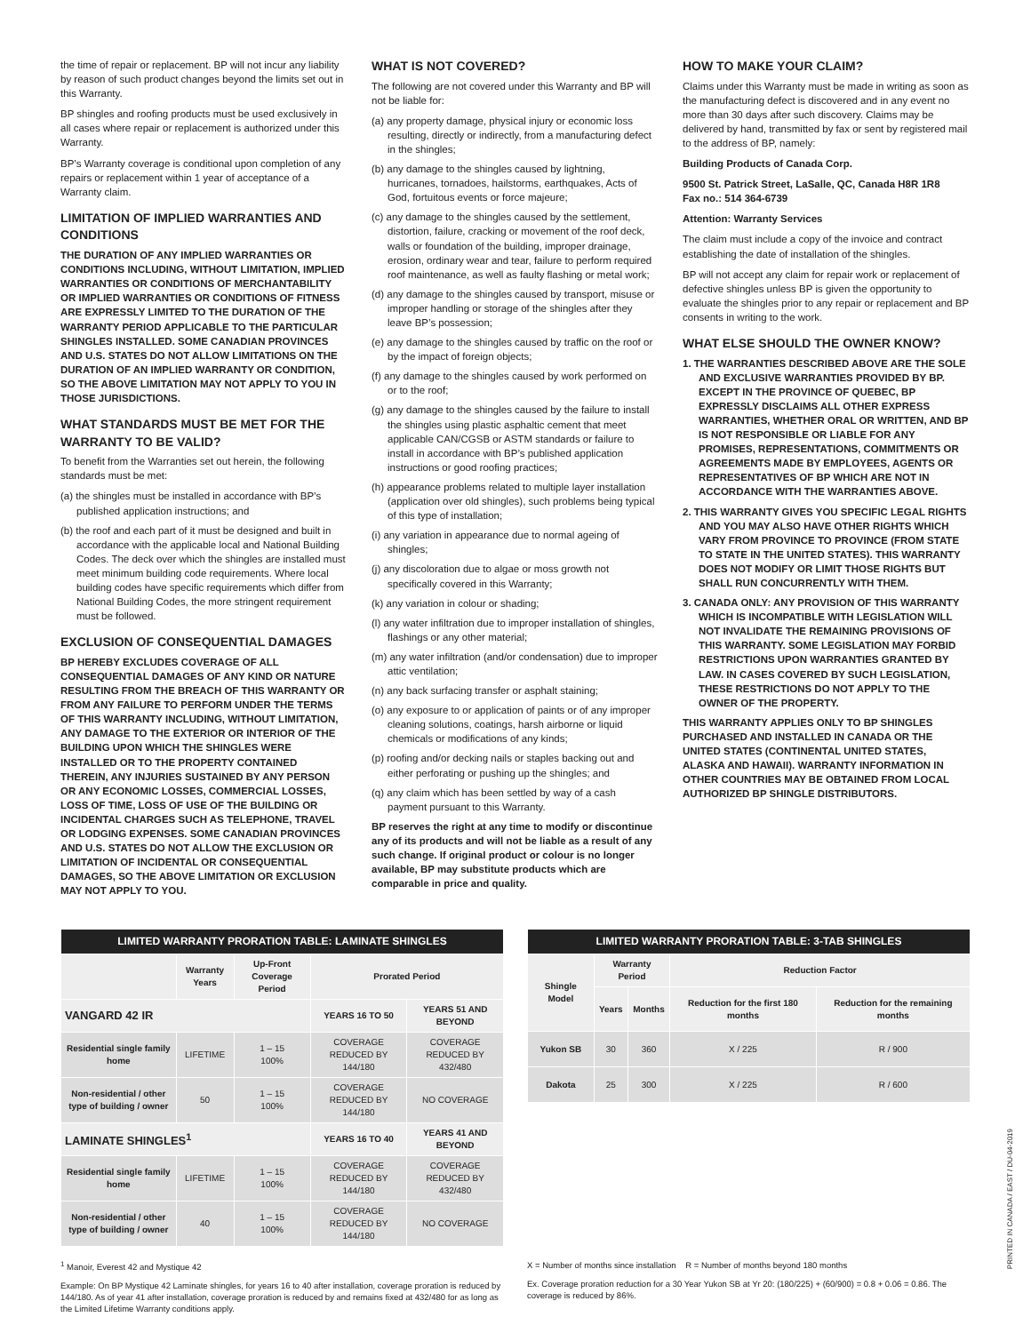the time of repair or replacement. BP will not incur any liability by reason of such product changes beyond the limits set out in this Warranty.
BP shingles and roofing products must be used exclusively in all cases where repair or replacement is authorized under this Warranty.
BP’s Warranty coverage is conditional upon completion of any repairs or replacement within 1 year of acceptance of a Warranty claim.
LIMITATION OF IMPLIED WARRANTIES AND CONDITIONS
THE DURATION OF ANY IMPLIED WARRANTIES OR CONDITIONS INCLUDING, WITHOUT LIMITATION, IMPLIED WARRANTIES OR CONDITIONS OF MERCHANTABILITY OR IMPLIED WARRANTIES OR CONDITIONS OF FITNESS ARE EXPRESSLY LIMITED TO THE DURATION OF THE WARRANTY PERIOD APPLICABLE TO THE PARTICULAR SHINGLES INSTALLED. SOME CANADIAN PROVINCES AND U.S. STATES DO NOT ALLOW LIMITATIONS ON THE DURATION OF AN IMPLIED WARRANTY OR CONDITION, SO THE ABOVE LIMITATION MAY NOT APPLY TO YOU IN THOSE JURISDICTIONS.
WHAT STANDARDS MUST BE MET FOR THE WARRANTY TO BE VALID?
To benefit from the Warranties set out herein, the following standards must be met:
(a) the shingles must be installed in accordance with BP’s published application instructions; and
(b) the roof and each part of it must be designed and built in accordance with the applicable local and National Building Codes. The deck over which the shingles are installed must meet minimum building code requirements. Where local building codes have specific requirements which differ from National Building Codes, the more stringent requirement must be followed.
EXCLUSION OF CONSEQUENTIAL DAMAGES
BP HEREBY EXCLUDES COVERAGE OF ALL CONSEQUENTIAL DAMAGES OF ANY KIND OR NATURE RESULTING FROM THE BREACH OF THIS WARRANTY OR FROM ANY FAILURE TO PERFORM UNDER THE TERMS OF THIS WARRANTY INCLUDING, WITHOUT LIMITATION, ANY DAMAGE TO THE EXTERIOR OR INTERIOR OF THE BUILDING UPON WHICH THE SHINGLES WERE INSTALLED OR TO THE PROPERTY CONTAINED THEREIN, ANY INJURIES SUSTAINED BY ANY PERSON OR ANY ECONOMIC LOSSES, COMMERCIAL LOSSES, LOSS OF TIME, LOSS OF USE OF THE BUILDING OR INCIDENTAL CHARGES SUCH AS TELEPHONE, TRAVEL OR LODGING EXPENSES. SOME CANADIAN PROVINCES AND U.S. STATES DO NOT ALLOW THE EXCLUSION OR LIMITATION OF INCIDENTAL OR CONSEQUENTIAL DAMAGES, SO THE ABOVE LIMITATION OR EXCLUSION MAY NOT APPLY TO YOU.
WHAT IS NOT COVERED?
The following are not covered under this Warranty and BP will not be liable for:
(a) any property damage, physical injury or economic loss resulting, directly or indirectly, from a manufacturing defect in the shingles;
(b) any damage to the shingles caused by lightning, hurricanes, tornadoes, hailstorms, earthquakes, Acts of God, fortuitous events or force majeure;
(c) any damage to the shingles caused by the settlement, distortion, failure, cracking or movement of the roof deck, walls or foundation of the building, improper drainage, erosion, ordinary wear and tear, failure to perform required roof maintenance, as well as faulty flashing or metal work;
(d) any damage to the shingles caused by transport, misuse or improper handling or storage of the shingles after they leave BP’s possession;
(e) any damage to the shingles caused by traffic on the roof or by the impact of foreign objects;
(f) any damage to the shingles caused by work performed on or to the roof;
(g) any damage to the shingles caused by the failure to install the shingles using plastic asphaltic cement that meet applicable CAN/CGSB or ASTM standards or failure to install in accordance with BP’s published application instructions or good roofing practices;
(h) appearance problems related to multiple layer installation (application over old shingles), such problems being typical of this type of installation;
(i) any variation in appearance due to normal ageing of shingles;
(j) any discoloration due to algae or moss growth not specifically covered in this Warranty;
(k) any variation in colour or shading;
(l) any water infiltration due to improper installation of shingles, flashings or any other material;
(m) any water infiltration (and/or condensation) due to improper attic ventilation;
(n) any back surfacing transfer or asphalt staining;
(o) any exposure to or application of paints or of any improper cleaning solutions, coatings, harsh airborne or liquid chemicals or modifications of any kinds;
(p) roofing and/or decking nails or staples backing out and either perforating or pushing up the shingles; and
(q) any claim which has been settled by way of a cash payment pursuant to this Warranty.
BP reserves the right at any time to modify or discontinue any of its products and will not be liable as a result of any such change. If original product or colour is no longer available, BP may substitute products which are comparable in price and quality.
HOW TO MAKE YOUR CLAIM?
Claims under this Warranty must be made in writing as soon as the manufacturing defect is discovered and in any event no more than 30 days after such discovery. Claims may be delivered by hand, transmitted by fax or sent by registered mail to the address of BP, namely:
Building Products of Canada Corp.
9500 St. Patrick Street, LaSalle, QC, Canada H8R 1R8
Fax no.: 514 364-6739
Attention: Warranty Services
The claim must include a copy of the invoice and contract establishing the date of installation of the shingles.
BP will not accept any claim for repair work or replacement of defective shingles unless BP is given the opportunity to evaluate the shingles prior to any repair or replacement and BP consents in writing to the work.
WHAT ELSE SHOULD THE OWNER KNOW?
1. THE WARRANTIES DESCRIBED ABOVE ARE THE SOLE AND EXCLUSIVE WARRANTIES PROVIDED BY BP. EXCEPT IN THE PROVINCE OF QUEBEC, BP EXPRESSLY DISCLAIMS ALL OTHER EXPRESS WARRANTIES, WHETHER ORAL OR WRITTEN, AND BP IS NOT RESPONSIBLE OR LIABLE FOR ANY PROMISES, REPRESENTATIONS, COMMITMENTS OR AGREEMENTS MADE BY EMPLOYEES, AGENTS OR REPRESENTATIVES OF BP WHICH ARE NOT IN ACCORDANCE WITH THE WARRANTIES ABOVE.
2. THIS WARRANTY GIVES YOU SPECIFIC LEGAL RIGHTS AND YOU MAY ALSO HAVE OTHER RIGHTS WHICH VARY FROM PROVINCE TO PROVINCE (FROM STATE TO STATE IN THE UNITED STATES). THIS WARRANTY DOES NOT MODIFY OR LIMIT THOSE RIGHTS BUT SHALL RUN CONCURRENTLY WITH THEM.
3. CANADA ONLY: ANY PROVISION OF THIS WARRANTY WHICH IS INCOMPATIBLE WITH LEGISLATION WILL NOT INVALIDATE THE REMAINING PROVISIONS OF THIS WARRANTY. SOME LEGISLATION MAY FORBID RESTRICTIONS UPON WARRANTIES GRANTED BY LAW. IN CASES COVERED BY SUCH LEGISLATION, THESE RESTRICTIONS DO NOT APPLY TO THE OWNER OF THE PROPERTY.
THIS WARRANTY APPLIES ONLY TO BP SHINGLES PURCHASED AND INSTALLED IN CANADA OR THE UNITED STATES (CONTINENTAL UNITED STATES, ALASKA AND HAWAII). WARRANTY INFORMATION IN OTHER COUNTRIES MAY BE OBTAINED FROM LOCAL AUTHORIZED BP SHINGLE DISTRIBUTORS.
| LIMITED WARRANTY PRORATION TABLE: LAMINATE SHINGLES | | | | |
| --- | --- | --- | --- | --- |
| | Warranty Years | Up-Front Coverage Period | Prorated Period | |
| VANGARD 42 IR | | | YEARS 16 TO 50 | YEARS 51 AND BEYOND |
| Residential single family home | LIFETIME | 1 – 15 100% | COVERAGE REDUCED BY 144/180 | COVERAGE REDUCED BY 432/480 |
| Non-residential / other type of building / owner | 50 | 1 – 15 100% | COVERAGE REDUCED BY 144/180 | NO COVERAGE |
| LAMINATE SHINGLES<sup>1</sup> | | | YEARS 16 TO 40 | YEARS 41 AND BEYOND |
| Residential single family home | LIFETIME | 1 – 15 100% | COVERAGE REDUCED BY 144/180 | COVERAGE REDUCED BY 432/480 |
| Non-residential / other type of building / owner | 40 | 1 – 15 100% | COVERAGE REDUCED BY 144/180 | NO COVERAGE |
| LIMITED WARRANTY PRORATION TABLE: 3-TAB SHINGLES | | | | |
| --- | --- | --- | --- | --- |
| Shingle Model | Warranty Period | | Reduction Factor | |
| | Years | Months | Reduction for the first 180 months | Reduction for the remaining months |
| Yukon SB | 30 | 360 | X / 225 | R / 900 |
| Dakota | 25 | 300 | X / 225 | R / 600 |
<sup>1</sup> Manoir, Everest 42 and Mystique 42
Example: On BP Mystique 42 Laminate shingles, for years 16 to 40 after installation, coverage proration is reduced by 144/180. As of year 41 after installation, coverage proration is reduced by and remains fixed at 432/480 for as long as the Limited Lifetime Warranty conditions apply.
X = Number of months since installation R = Number of months beyond 180 months
Ex. Coverage proration reduction for a 30 Year Yukon SB at Yr 20: (180/225) + (60/900) = 0.8 + 0.06 = 0.86. The coverage is reduced by 86%.
PRINTED IN CANADA / EAST / DU-04-2019